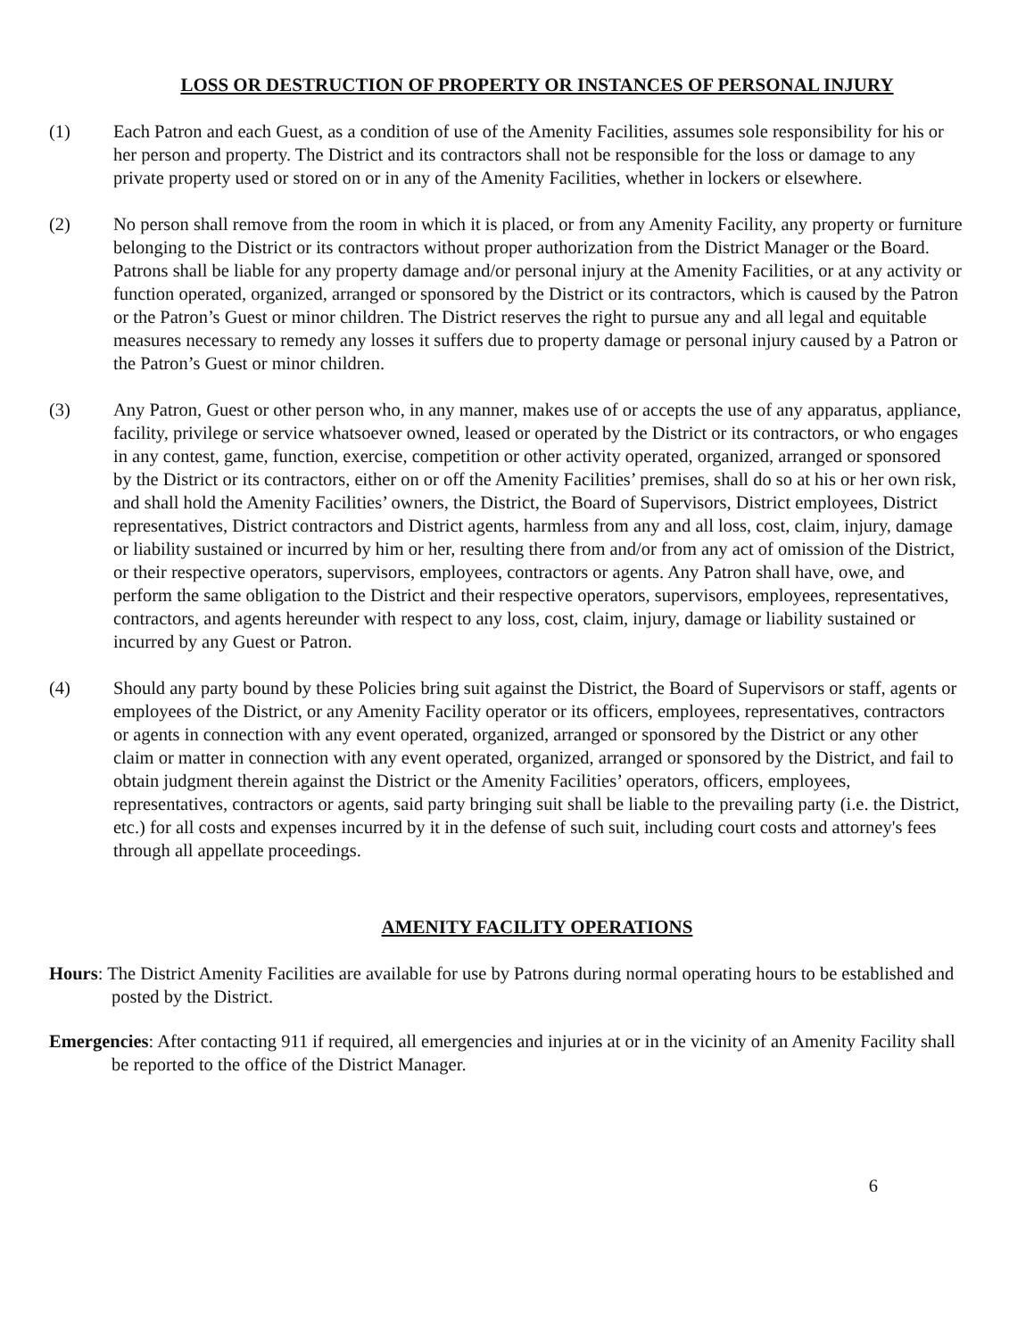LOSS OR DESTRUCTION OF PROPERTY OR INSTANCES OF PERSONAL INJURY
(1) Each Patron and each Guest, as a condition of use of the Amenity Facilities, assumes sole responsibility for his or her person and property. The District and its contractors shall not be responsible for the loss or damage to any private property used or stored on or in any of the Amenity Facilities, whether in lockers or elsewhere.
(2) No person shall remove from the room in which it is placed, or from any Amenity Facility, any property or furniture belonging to the District or its contractors without proper authorization from the District Manager or the Board. Patrons shall be liable for any property damage and/or personal injury at the Amenity Facilities, or at any activity or function operated, organized, arranged or sponsored by the District or its contractors, which is caused by the Patron or the Patron’s Guest or minor children. The District reserves the right to pursue any and all legal and equitable measures necessary to remedy any losses it suffers due to property damage or personal injury caused by a Patron or the Patron’s Guest or minor children.
(3) Any Patron, Guest or other person who, in any manner, makes use of or accepts the use of any apparatus, appliance, facility, privilege or service whatsoever owned, leased or operated by the District or its contractors, or who engages in any contest, game, function, exercise, competition or other activity operated, organized, arranged or sponsored by the District or its contractors, either on or off the Amenity Facilities’ premises, shall do so at his or her own risk, and shall hold the Amenity Facilities’ owners, the District, the Board of Supervisors, District employees, District representatives, District contractors and District agents, harmless from any and all loss, cost, claim, injury, damage or liability sustained or incurred by him or her, resulting there from and/or from any act of omission of the District, or their respective operators, supervisors, employees, contractors or agents. Any Patron shall have, owe, and perform the same obligation to the District and their respective operators, supervisors, employees, representatives, contractors, and agents hereunder with respect to any loss, cost, claim, injury, damage or liability sustained or incurred by any Guest or Patron.
(4) Should any party bound by these Policies bring suit against the District, the Board of Supervisors or staff, agents or employees of the District, or any Amenity Facility operator or its officers, employees, representatives, contractors or agents in connection with any event operated, organized, arranged or sponsored by the District or any other claim or matter in connection with any event operated, organized, arranged or sponsored by the District, and fail to obtain judgment therein against the District or the Amenity Facilities’ operators, officers, employees, representatives, contractors or agents, said party bringing suit shall be liable to the prevailing party (i.e. the District, etc.) for all costs and expenses incurred by it in the defense of such suit, including court costs and attorney's fees through all appellate proceedings.
AMENITY FACILITY OPERATIONS
Hours: The District Amenity Facilities are available for use by Patrons during normal operating hours to be established and posted by the District.
Emergencies: After contacting 911 if required, all emergencies and injuries at or in the vicinity of an Amenity Facility shall be reported to the office of the District Manager.
6